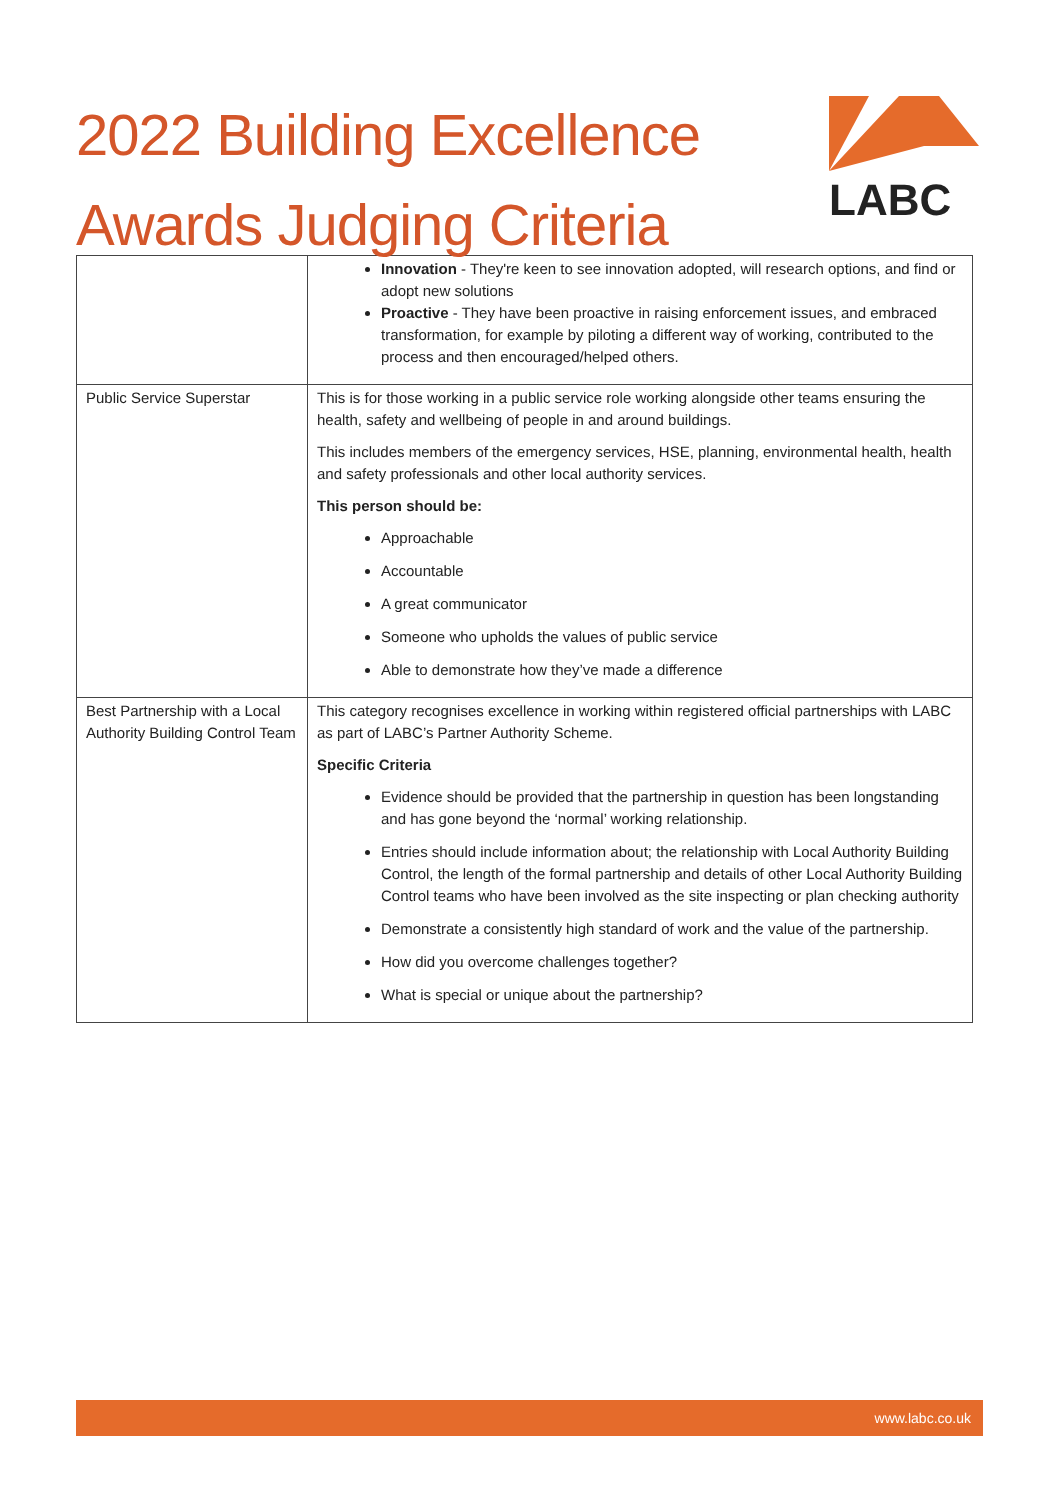2022 Building Excellence
Awards Judging Criteria
LABC
| | Innovation - They're keen to see innovation adopted, will research options, and find or adopt new solutions Proactive - They have been proactive in raising enforcement issues, and embraced transformation, for example by piloting a different way of working, contributed to the process and then encouraged/helped others. |
| Public Service Superstar | This is for those working in a public service role working alongside other teams ensuring the health, safety and wellbeing of people in and around buildings. This includes members of the emergency services, HSE, planning, environmental health, health and safety professionals and other local authority services. This person should be: Approachable Accountable A great communicator Someone who upholds the values of public service Able to demonstrate how they’ve made a difference |
| Best Partnership with a Local Authority Building Control Team | This category recognises excellence in working within registered official partnerships with LABC as part of LABC’s Partner Authority Scheme. Specific Criteria Evidence should be provided that the partnership in question has been longstanding and has gone beyond the ‘normal’ working relationship. Entries should include information about; the relationship with Local Authority Building Control, the length of the formal partnership and details of other Local Authority Building Control teams who have been involved as the site inspecting or plan checking authority Demonstrate a consistently high standard of work and the value of the partnership. How did you overcome challenges together? What is special or unique about the partnership? |
www.labc.co.uk